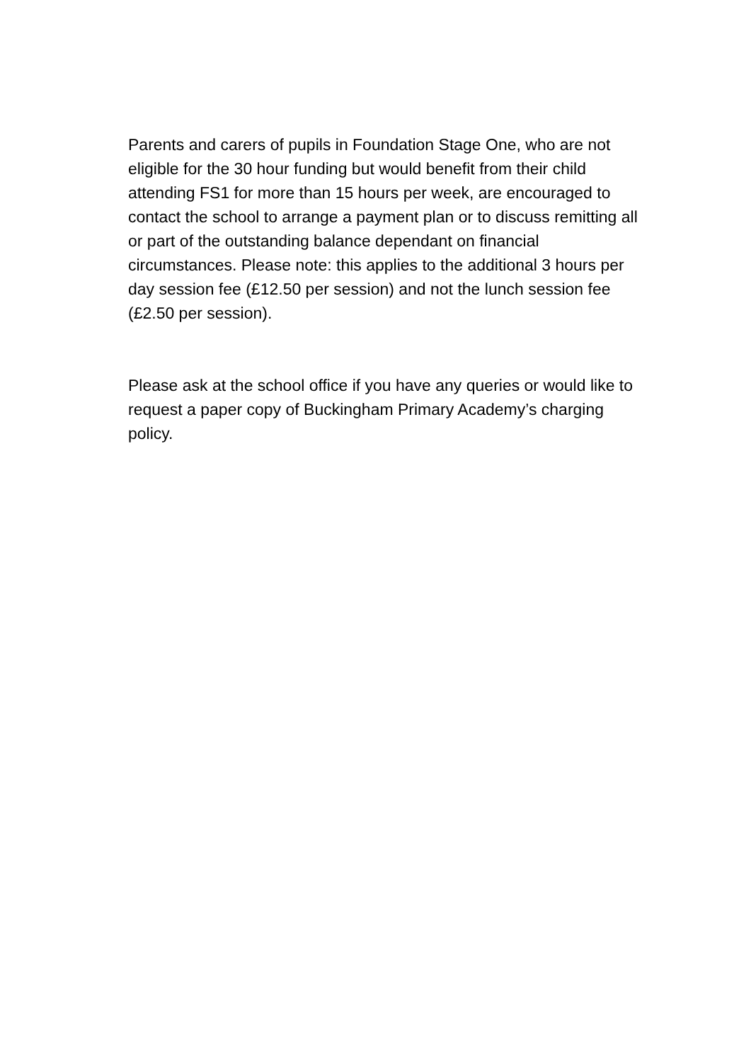Parents and carers of pupils in Foundation Stage One, who are not eligible for the 30 hour funding but would benefit from their child attending FS1 for more than 15 hours per week, are encouraged to contact the school to arrange a payment plan or to discuss remitting all or part of the outstanding balance dependant on financial circumstances. Please note: this applies to the additional 3 hours per day session fee (£12.50 per session) and not the lunch session fee (£2.50 per session).
Please ask at the school office if you have any queries or would like to request a paper copy of Buckingham Primary Academy’s charging policy.